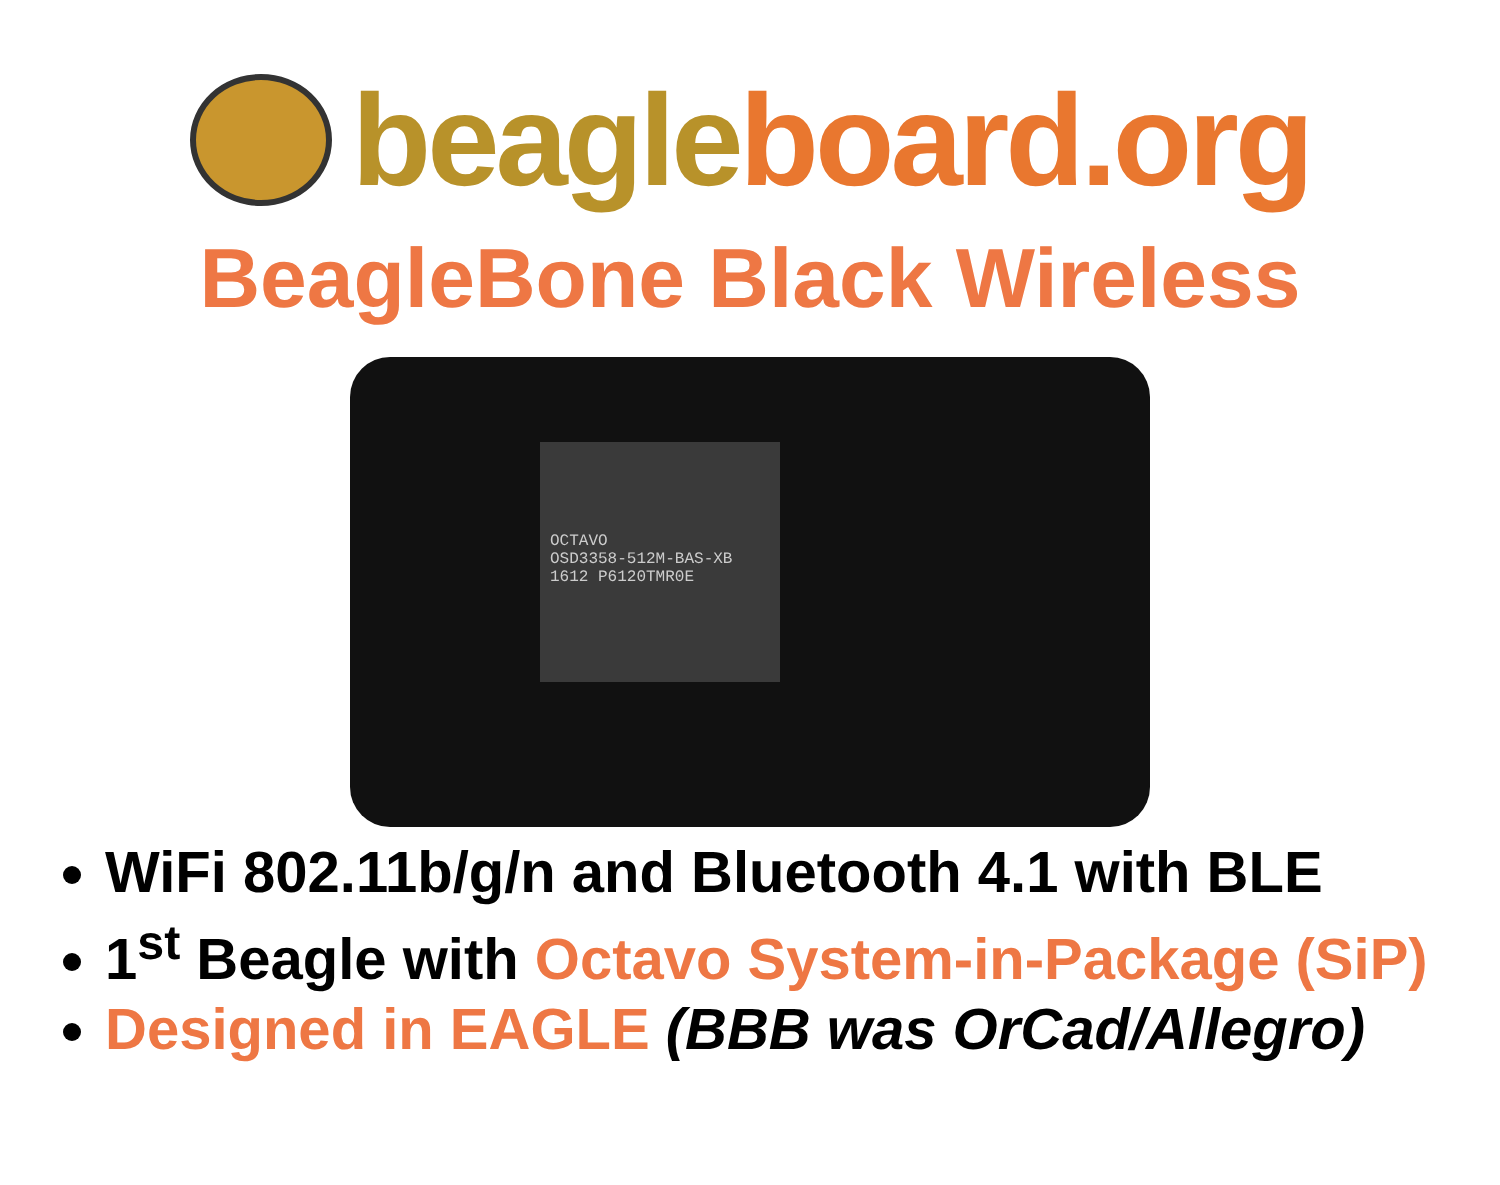beagle board.org
BeagleBone Black Wireless
OCTAVO
OSD3358-512M-BAS-XB
1612 P6120TMR0E
WiFi 802.11b/g/n and Bluetooth 4.1 with BLE
1<sup>st</sup> Beagle with Octavo System-in-Package (SiP)
Designed in EAGLE (BBB was OrCad/Allegro)